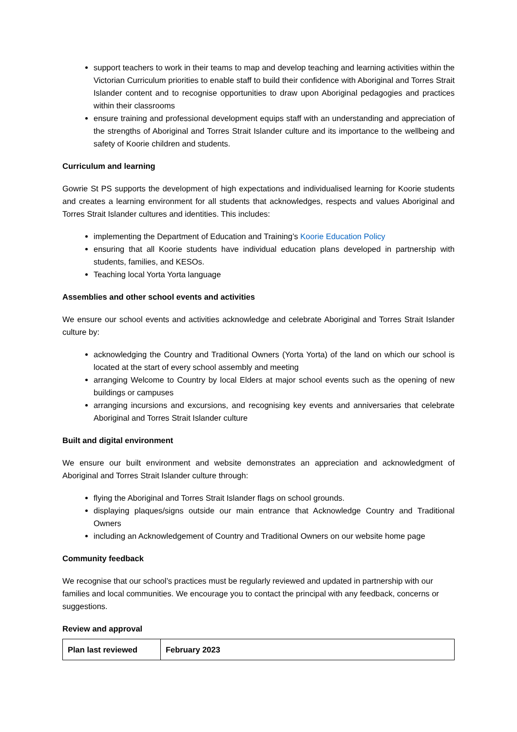support teachers to work in their teams to map and develop teaching and learning activities within the Victorian Curriculum priorities to enable staff to build their confidence with Aboriginal and Torres Strait Islander content and to recognise opportunities to draw upon Aboriginal pedagogies and practices within their classrooms
ensure training and professional development equips staff with an understanding and appreciation of the strengths of Aboriginal and Torres Strait Islander culture and its importance to the wellbeing and safety of Koorie children and students.
Curriculum and learning
Gowrie St PS supports the development of high expectations and individualised learning for Koorie students and creates a learning environment for all students that acknowledges, respects and values Aboriginal and Torres Strait Islander cultures and identities. This includes:
implementing the Department of Education and Training’s Koorie Education Policy
ensuring that all Koorie students have individual education plans developed in partnership with students, families, and KESOs.
Teaching local Yorta Yorta language
Assemblies and other school events and activities
We ensure our school events and activities acknowledge and celebrate Aboriginal and Torres Strait Islander culture by:
acknowledging the Country and Traditional Owners (Yorta Yorta) of the land on which our school is located at the start of every school assembly and meeting
arranging Welcome to Country by local Elders at major school events such as the opening of new buildings or campuses
arranging incursions and excursions, and recognising key events and anniversaries that celebrate Aboriginal and Torres Strait Islander culture
Built and digital environment
We ensure our built environment and website demonstrates an appreciation and acknowledgment of Aboriginal and Torres Strait Islander culture through:
flying the Aboriginal and Torres Strait Islander flags on school grounds.
displaying plaques/signs outside our main entrance that Acknowledge Country and Traditional Owners
including an Acknowledgement of Country and Traditional Owners on our website home page
Community feedback
We recognise that our school’s practices must be regularly reviewed and updated in partnership with our families and local communities. We encourage you to contact the principal with any feedback, concerns or suggestions.
Review and approval
| Plan last reviewed | February 2023 |